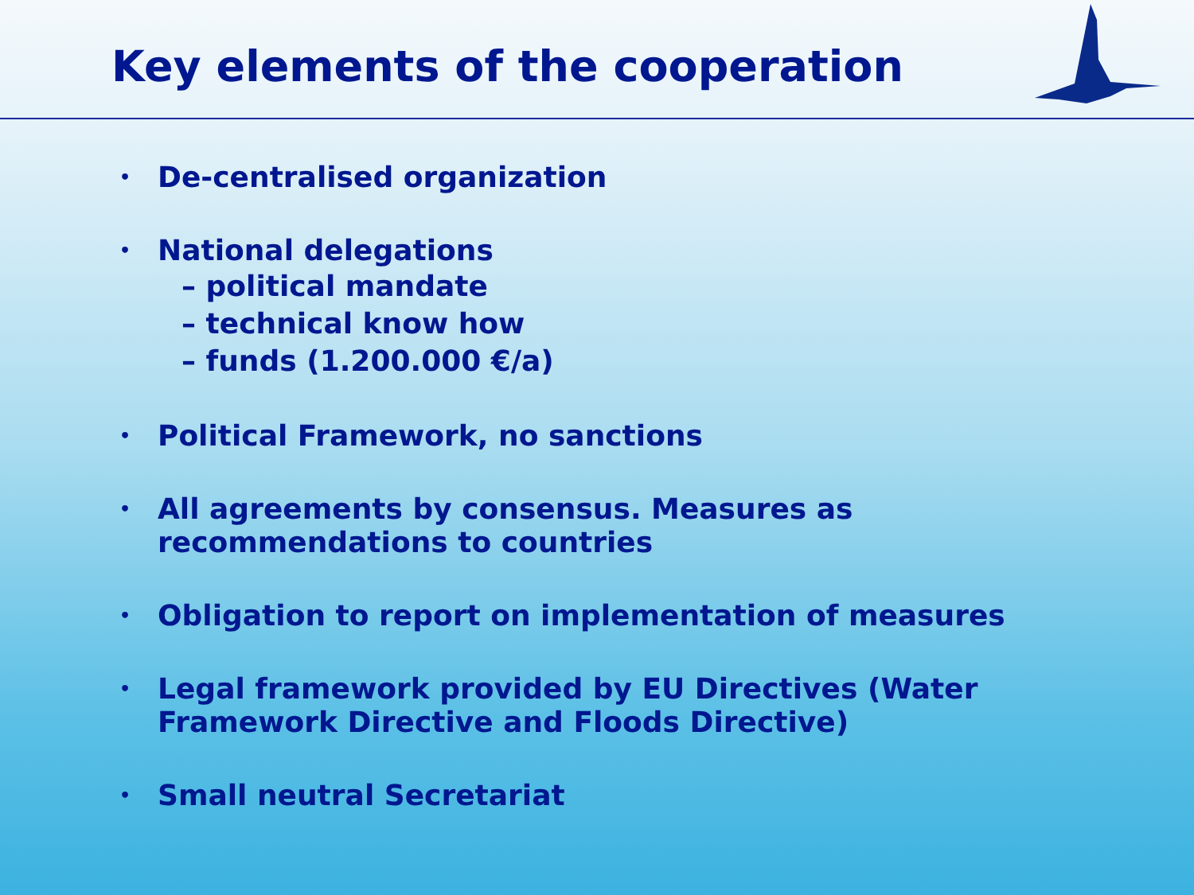Key elements of the cooperation
• De-centralised organization
• National delegations
– political mandate
– technical know how
– funds (1.200.000 €/a)
• Political Framework, no sanctions
• All agreements by consensus. Measures as
recommendations to countries
• Obligation to report on implementation of measures
• Legal framework provided by EU Directives (Water
Framework Directive and Floods Directive)
• Small neutral Secretariat